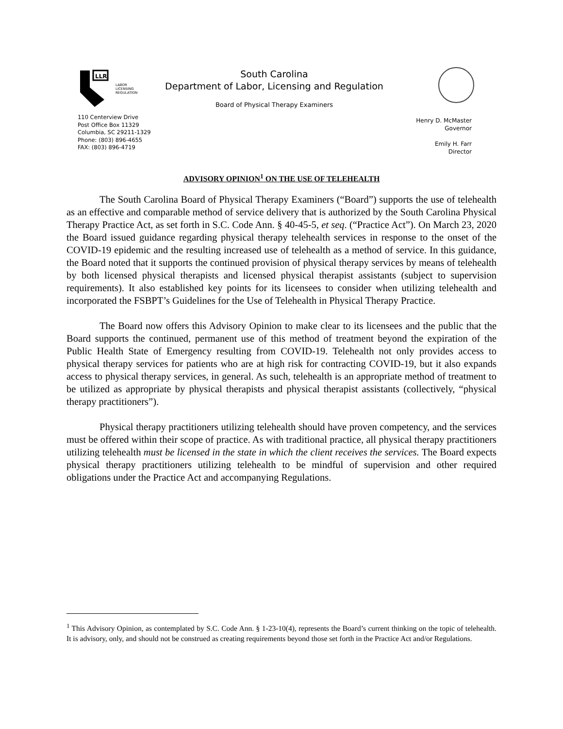LLR
LABOR
LICENSING
REGULATION
110 Centerview Drive
Post Office Box 11329
Columbia, SC 29211-1329
Phone: (803) 896-4655
FAX: (803) 896-4719
South Carolina
Department of Labor, Licensing and Regulation
Board of Physical Therapy Examiners
Henry D. McMaster
Governor
Emily H. Farr
Director
ADVISORY OPINION<sup>1</sup> ON THE USE OF TELEHEALTH
The South Carolina Board of Physical Therapy Examiners (“Board”) supports the use of telehealth as an effective and comparable method of service delivery that is authorized by the South Carolina Physical Therapy Practice Act, as set forth in S.C. Code Ann. § 40-45-5, et seq. (“Practice Act”). On March 23, 2020 the Board issued guidance regarding physical therapy telehealth services in response to the onset of the COVID-19 epidemic and the resulting increased use of telehealth as a method of service. In this guidance, the Board noted that it supports the continued provision of physical therapy services by means of telehealth by both licensed physical therapists and licensed physical therapist assistants (subject to supervision requirements). It also established key points for its licensees to consider when utilizing telehealth and incorporated the FSBPT’s Guidelines for the Use of Telehealth in Physical Therapy Practice.
The Board now offers this Advisory Opinion to make clear to its licensees and the public that the Board supports the continued, permanent use of this method of treatment beyond the expiration of the Public Health State of Emergency resulting from COVID-19. Telehealth not only provides access to physical therapy services for patients who are at high risk for contracting COVID-19, but it also expands access to physical therapy services, in general. As such, telehealth is an appropriate method of treatment to be utilized as appropriate by physical therapists and physical therapist assistants (collectively, “physical therapy practitioners”).
Physical therapy practitioners utilizing telehealth should have proven competency, and the services must be offered within their scope of practice. As with traditional practice, all physical therapy practitioners utilizing telehealth must be licensed in the state in which the client receives the services. The Board expects physical therapy practitioners utilizing telehealth to be mindful of supervision and other required obligations under the Practice Act and accompanying Regulations.
<sup>1</sup> This Advisory Opinion, as contemplated by S.C. Code Ann. § 1-23-10(4), represents the Board’s current thinking on the topic of telehealth. It is advisory, only, and should not be construed as creating requirements beyond those set forth in the Practice Act and/or Regulations.